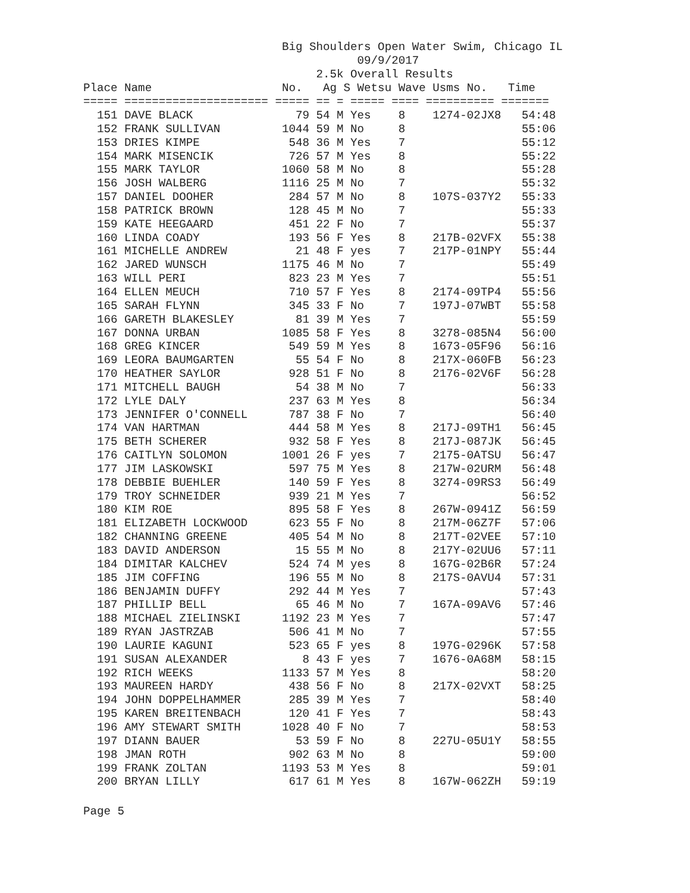Big Shoulders Open Water Swim, Chicago IL
09/9/2017
2.5k Overall Results
Place Name No. Ag S Wetsu Wave Usms No. Time
===== ===================== ===== == = ===== ==== ========== =======
| 151 | DAVE BLACK | 79 | 54 M Yes | 8 | 1274-02JX8 | 54:48 |
| 152 | FRANK SULLIVAN | 1044 | 59 M No | 8 | | 55:06 |
| 153 | DRIES KIMPE | 548 | 36 M Yes | 7 | | 55:12 |
| 154 | MARK MISENCIK | 726 | 57 M Yes | 8 | | 55:22 |
| 155 | MARK TAYLOR | 1060 | 58 M No | 8 | | 55:28 |
| 156 | JOSH WALBERG | 1116 | 25 M No | 7 | | 55:32 |
| 157 | DANIEL DOOHER | 284 | 57 M No | 8 | 107S-037Y2 | 55:33 |
| 158 | PATRICK BROWN | 128 | 45 M No | 7 | | 55:33 |
| 159 | KATE HEEGAARD | 451 | 22 F No | 7 | | 55:37 |
| 160 | LINDA COADY | 193 | 56 F Yes | 8 | 217B-02VFX | 55:38 |
| 161 | MICHELLE ANDREW | 21 | 48 F yes | 7 | 217P-01NPY | 55:44 |
| 162 | JARED WUNSCH | 1175 | 46 M No | 7 | | 55:49 |
| 163 | WILL PERI | 823 | 23 M Yes | 7 | | 55:51 |
| 164 | ELLEN MEUCH | 710 | 57 F Yes | 8 | 2174-09TP4 | 55:56 |
| 165 | SARAH FLYNN | 345 | 33 F No | 7 | 197J-07WBT | 55:58 |
| 166 | GARETH BLAKESLEY | 81 | 39 M Yes | 7 | | 55:59 |
| 167 | DONNA URBAN | 1085 | 58 F Yes | 8 | 3278-085N4 | 56:00 |
| 168 | GREG KINCER | 549 | 59 M Yes | 8 | 1673-05F96 | 56:16 |
| 169 | LEORA BAUMGARTEN | 55 | 54 F No | 8 | 217X-060FB | 56:23 |
| 170 | HEATHER SAYLOR | 928 | 51 F No | 8 | 2176-02V6F | 56:28 |
| 171 | MITCHELL BAUGH | 54 | 38 M No | 7 | | 56:33 |
| 172 | LYLE DALY | 237 | 63 M Yes | 8 | | 56:34 |
| 173 | JENNIFER O'CONNELL | 787 | 38 F No | 7 | | 56:40 |
| 174 | VAN HARTMAN | 444 | 58 M Yes | 8 | 217J-09TH1 | 56:45 |
| 175 | BETH SCHERER | 932 | 58 F Yes | 8 | 217J-087JK | 56:45 |
| 176 | CAITLYN SOLOMON | 1001 | 26 F yes | 7 | 2175-0ATSU | 56:47 |
| 177 | JIM LASKOWSKI | 597 | 75 M Yes | 8 | 217W-02URM | 56:48 |
| 178 | DEBBIE BUEHLER | 140 | 59 F Yes | 8 | 3274-09RS3 | 56:49 |
| 179 | TROY SCHNEIDER | 939 | 21 M Yes | 7 | | 56:52 |
| 180 | KIM ROE | 895 | 58 F Yes | 8 | 267W-0941Z | 56:59 |
| 181 | ELIZABETH LOCKWOOD | 623 | 55 F No | 8 | 217M-06Z7F | 57:06 |
| 182 | CHANNING GREENE | 405 | 54 M No | 8 | 217T-02VEE | 57:10 |
| 183 | DAVID ANDERSON | 15 | 55 M No | 8 | 217Y-02UU6 | 57:11 |
| 184 | DIMITAR KALCHEV | 524 | 74 M yes | 8 | 167G-02B6R | 57:24 |
| 185 | JIM COFFING | 196 | 55 M No | 8 | 217S-0AVU4 | 57:31 |
| 186 | BENJAMIN DUFFY | 292 | 44 M Yes | 7 | | 57:43 |
| 187 | PHILLIP BELL | 65 | 46 M No | 7 | 167A-09AV6 | 57:46 |
| 188 | MICHAEL ZIELINSKI | 1192 | 23 M Yes | 7 | | 57:47 |
| 189 | RYAN JASTRZAB | 506 | 41 M No | 7 | | 57:55 |
| 190 | LAURIE KAGUNI | 523 | 65 F yes | 8 | 197G-0296K | 57:58 |
| 191 | SUSAN ALEXANDER | 8 | 43 F yes | 7 | 1676-0A68M | 58:15 |
| 192 | RICH WEEKS | 1133 | 57 M Yes | 8 | | 58:20 |
| 193 | MAUREEN HARDY | 438 | 56 F No | 8 | 217X-02VXT | 58:25 |
| 194 | JOHN DOPPELHAMMER | 285 | 39 M Yes | 7 | | 58:40 |
| 195 | KAREN BREITENBACH | 120 | 41 F Yes | 7 | | 58:43 |
| 196 | AMY STEWART SMITH | 1028 | 40 F No | 7 | | 58:53 |
| 197 | DIANN BAUER | 53 | 59 F No | 8 | 227U-05U1Y | 58:55 |
| 198 | JMAN ROTH | 902 | 63 M No | 8 | | 59:00 |
| 199 | FRANK ZOLTAN | 1193 | 53 M Yes | 8 | | 59:01 |
| 200 | BRYAN LILLY | 617 | 61 M Yes | 8 | 167W-062ZH | 59:19 |
Page 5